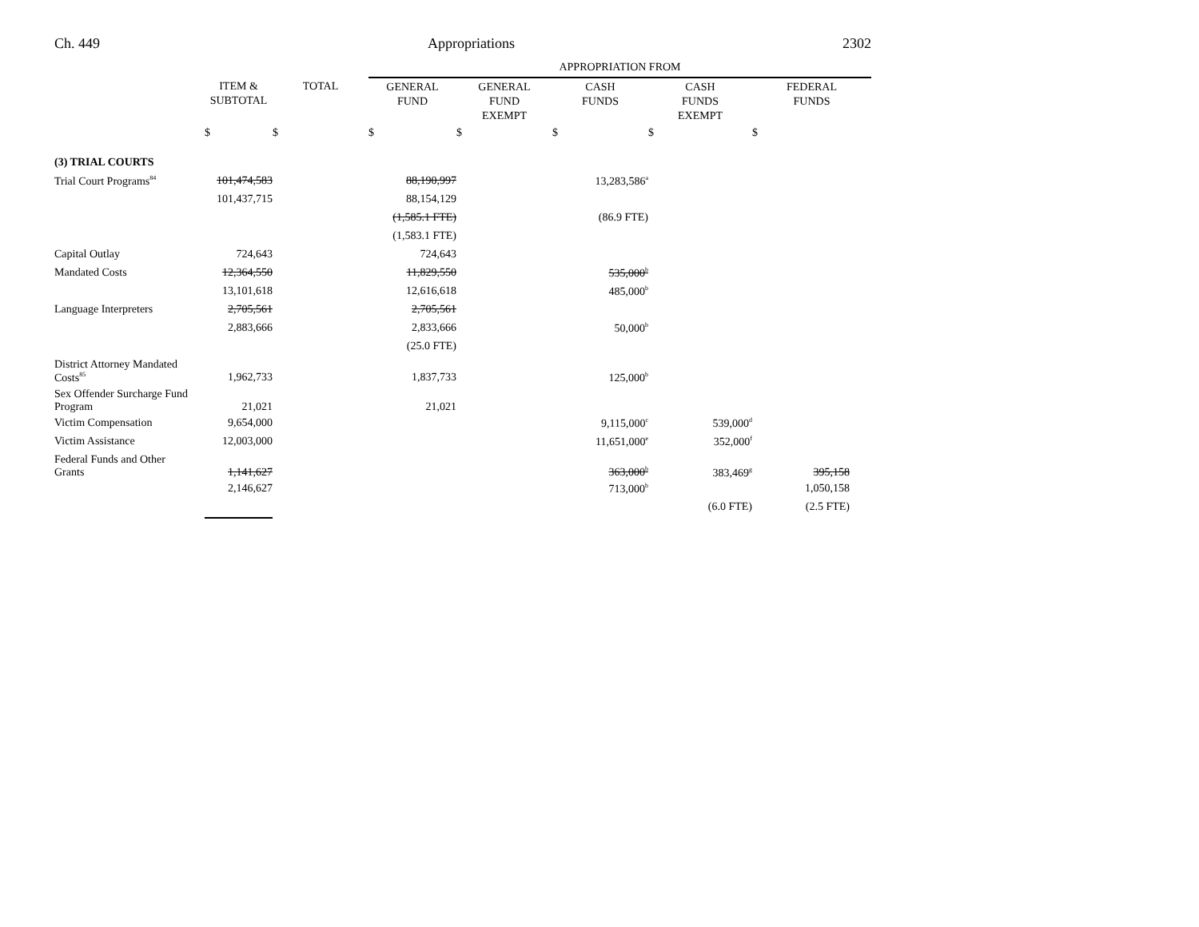Ch. 449 Appropriations 2302
| | | | APPROPRIATION FROM | | | | |
| --- | --- | --- | --- | --- | --- | --- | --- |
| | ITEM & SUBTOTAL | TOTAL | GENERAL FUND | GENERAL FUND EXEMPT | CASH FUNDS | CASH FUNDS EXEMPT | FEDERAL FUNDS |
| | $ | $ | $ | $ | $ | $ | $ |
| (3) TRIAL COURTS | | | | | | | |
| Trial Court Programs<sup>84</sup> | 101,474,583 | | 88,190,997 | | 13,283,586<sup>a</sup> | | |
| | 101,437,715 | | 88,154,129 | | | | |
| | | | (1,585.1 FTE) | | (86.9 FTE) | | |
| | | | (1,583.1 FTE) | | | | |
| Capital Outlay | 724,643 | | 724,643 | | | | |
| Mandated Costs | 12,364,550 | | 11,829,550 | | 535,000<sup>b</sup> | | |
| | 13,101,618 | | 12,616,618 | | 485,000<sup>b</sup> | | |
| Language Interpreters | 2,705,561 | | 2,705,561 | | | | |
| | 2,883,666 | | 2,833,666 | | 50,000<sup>b</sup> | | |
| | | | (25.0 FTE) | | | | |
| District Attorney Mandated Costs<sup>85</sup> | 1,962,733 | | 1,837,733 | | 125,000<sup>b</sup> | | |
| Sex Offender Surcharge Fund Program | 21,021 | | 21,021 | | | | |
| Victim Compensation | 9,654,000 | | | | 9,115,000<sup>c</sup> | 539,000<sup>d</sup> | |
| Victim Assistance | 12,003,000 | | | | 11,651,000<sup>e</sup> | 352,000<sup>f</sup> | |
| Federal Funds and Other Grants | 1,141,627 | | | | 363,000<sup>b</sup> | 383,469<sup>g</sup> | 395,158 |
| | 2,146,627 | | | | 713,000<sup>b</sup> | | 1,050,158 |
| | | | | | | (6.0 FTE) | (2.5 FTE) |